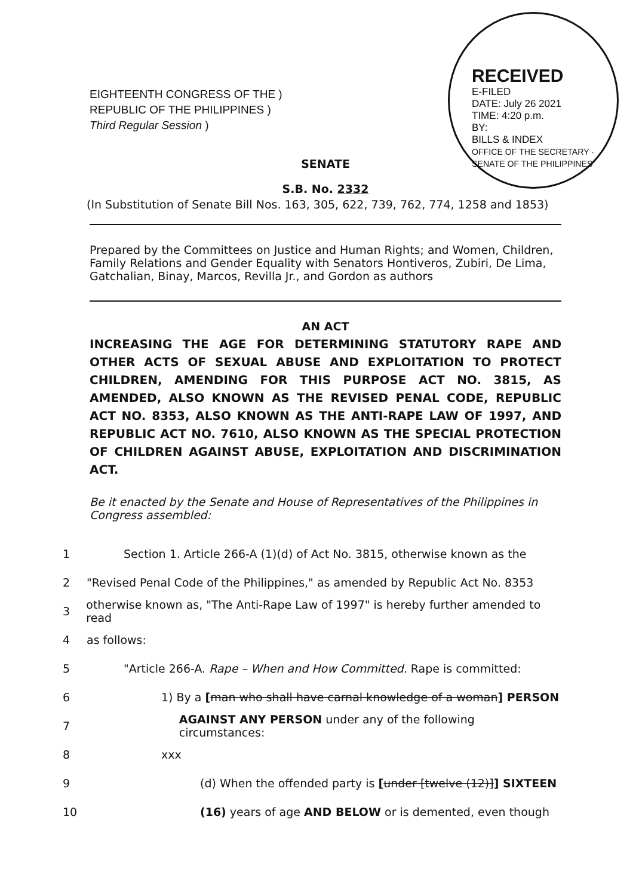RECEIVED
E-FILED
DATE: July 26 2021
TIME: 4:20 p.m.
BY:
BILLS & INDEX
OFFICE OF THE SECRETARY · SENATE OF THE PHILIPPINES
EIGHTEENTH CONGRESS OF THE )
REPUBLIC OF THE PHILIPPINES )
Third Regular Session )
SENATE
S.B. No. 2332
(In Substitution of Senate Bill Nos. 163, 305, 622, 739, 762, 774, 1258 and 1853)
Prepared by the Committees on Justice and Human Rights; and Women, Children, Family Relations and Gender Equality with Senators Hontiveros, Zubiri, De Lima, Gatchalian, Binay, Marcos, Revilla Jr., and Gordon as authors
AN ACT
INCREASING THE AGE FOR DETERMINING STATUTORY RAPE AND OTHER ACTS OF SEXUAL ABUSE AND EXPLOITATION TO PROTECT CHILDREN, AMENDING FOR THIS PURPOSE ACT NO. 3815, AS AMENDED, ALSO KNOWN AS THE REVISED PENAL CODE, REPUBLIC ACT NO. 8353, ALSO KNOWN AS THE ANTI-RAPE LAW OF 1997, AND REPUBLIC ACT NO. 7610, ALSO KNOWN AS THE SPECIAL PROTECTION OF CHILDREN AGAINST ABUSE, EXPLOITATION AND DISCRIMINATION ACT.
Be it enacted by the Senate and House of Representatives of the Philippines in Congress assembled:
1 Section 1. Article 266-A (1)(d) of Act No. 3815, otherwise known as the
2 "Revised Penal Code of the Philippines," as amended by Republic Act No. 8353
3 otherwise known as, "The Anti-Rape Law of 1997" is hereby further amended to read
4 as follows:
5 "Article 266-A. Rape – When and How Committed. Rape is committed:
6 1) By a [man who shall have carnal knowledge of a woman] PERSON
7 AGAINST ANY PERSON under any of the following circumstances:
8 xxx
9 (d) When the offended party is [under [twelve (12)]] SIXTEEN
10 (16) years of age AND BELOW or is demented, even though